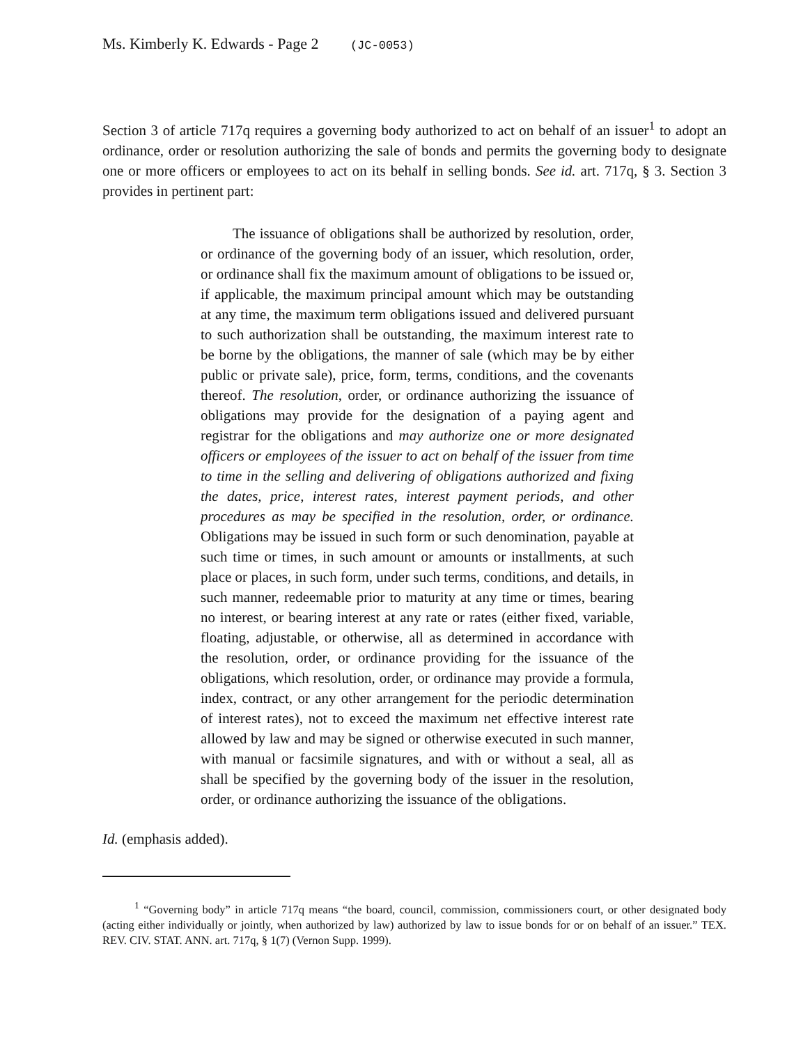Ms. Kimberly K. Edwards - Page 2 (JC-0053)
Section 3 of article 717q requires a governing body authorized to act on behalf of an issuer<sup>1</sup> to adopt an ordinance, order or resolution authorizing the sale of bonds and permits the governing body to designate one or more officers or employees to act on its behalf in selling bonds. See id. art. 717q, § 3. Section 3 provides in pertinent part:
The issuance of obligations shall be authorized by resolution, order, or ordinance of the governing body of an issuer, which resolution, order, or ordinance shall fix the maximum amount of obligations to be issued or, if applicable, the maximum principal amount which may be outstanding at any time, the maximum term obligations issued and delivered pursuant to such authorization shall be outstanding, the maximum interest rate to be borne by the obligations, the manner of sale (which may be by either public or private sale), price, form, terms, conditions, and the covenants thereof. The resolution, order, or ordinance authorizing the issuance of obligations may provide for the designation of a paying agent and registrar for the obligations and may authorize one or more designated officers or employees of the issuer to act on behalf of the issuer from time to time in the selling and delivering of obligations authorized and fixing the dates, price, interest rates, interest payment periods, and other procedures as may be specified in the resolution, order, or ordinance. Obligations may be issued in such form or such denomination, payable at such time or times, in such amount or amounts or installments, at such place or places, in such form, under such terms, conditions, and details, in such manner, redeemable prior to maturity at any time or times, bearing no interest, or bearing interest at any rate or rates (either fixed, variable, floating, adjustable, or otherwise, all as determined in accordance with the resolution, order, or ordinance providing for the issuance of the obligations, which resolution, order, or ordinance may provide a formula, index, contract, or any other arrangement for the periodic determination of interest rates), not to exceed the maximum net effective interest rate allowed by law and may be signed or otherwise executed in such manner, with manual or facsimile signatures, and with or without a seal, all as shall be specified by the governing body of the issuer in the resolution, order, or ordinance authorizing the issuance of the obligations.
Id. (emphasis added).
<sup>1</sup> “Governing body” in article 717q means “the board, council, commission, commissioners court, or other designated body (acting either individually or jointly, when authorized by law) authorized by law to issue bonds for or on behalf of an issuer.” TEX. REV. CIV. STAT. ANN. art. 717q, § 1(7) (Vernon Supp. 1999).